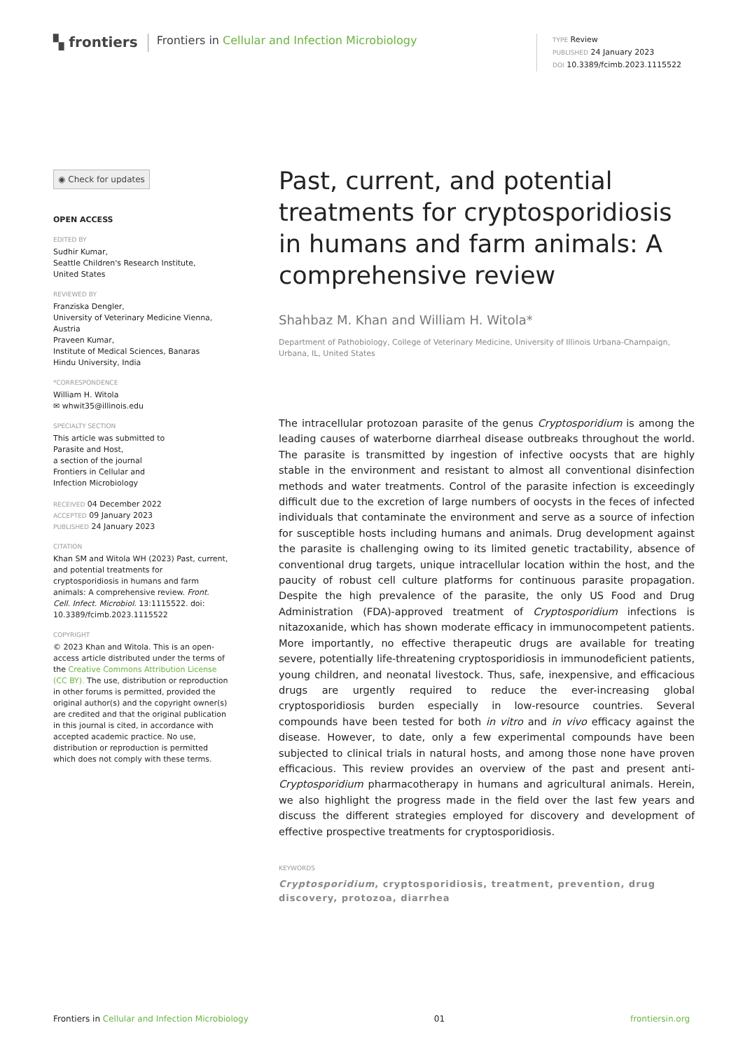▚ frontiers
Frontiers in Cellular and Infection Microbiology
TYPE Review
PUBLISHED 24 January 2023
DOI 10.3389/fcimb.2023.1115522
◉ Check for updates
OPEN ACCESS
EDITED BY
Sudhir Kumar,
Seattle Children's Research Institute,
United States
REVIEWED BY
Franziska Dengler,
University of Veterinary Medicine Vienna,
Austria
Praveen Kumar,
Institute of Medical Sciences, Banaras
Hindu University, India
*CORRESPONDENCE
William H. Witola
✉ whwit35@illinois.edu
SPECIALTY SECTION
This article was submitted to
Parasite and Host,
a section of the journal
Frontiers in Cellular and
Infection Microbiology
RECEIVED 04 December 2022
ACCEPTED 09 January 2023
PUBLISHED 24 January 2023
CITATION
Khan SM and Witola WH (2023) Past, current, and potential treatments for cryptosporidiosis in humans and farm animals: A comprehensive review. Front. Cell. Infect. Microbiol. 13:1115522. doi: 10.3389/fcimb.2023.1115522
COPYRIGHT
© 2023 Khan and Witola. This is an open-access article distributed under the terms of the Creative Commons Attribution License (CC BY). The use, distribution or reproduction in other forums is permitted, provided the original author(s) and the copyright owner(s) are credited and that the original publication in this journal is cited, in accordance with accepted academic practice. No use, distribution or reproduction is permitted which does not comply with these terms.
Past, current, and potential treatments for cryptosporidiosis in humans and farm animals: A comprehensive review
Shahbaz M. Khan and William H. Witola*
Department of Pathobiology, College of Veterinary Medicine, University of Illinois Urbana-Champaign, Urbana, IL, United States
The intracellular protozoan parasite of the genus Cryptosporidium is among the leading causes of waterborne diarrheal disease outbreaks throughout the world. The parasite is transmitted by ingestion of infective oocysts that are highly stable in the environment and resistant to almost all conventional disinfection methods and water treatments. Control of the parasite infection is exceedingly difficult due to the excretion of large numbers of oocysts in the feces of infected individuals that contaminate the environment and serve as a source of infection for susceptible hosts including humans and animals. Drug development against the parasite is challenging owing to its limited genetic tractability, absence of conventional drug targets, unique intracellular location within the host, and the paucity of robust cell culture platforms for continuous parasite propagation. Despite the high prevalence of the parasite, the only US Food and Drug Administration (FDA)-approved treatment of Cryptosporidium infections is nitazoxanide, which has shown moderate efficacy in immunocompetent patients. More importantly, no effective therapeutic drugs are available for treating severe, potentially life-threatening cryptosporidiosis in immunodeficient patients, young children, and neonatal livestock. Thus, safe, inexpensive, and efficacious drugs are urgently required to reduce the ever-increasing global cryptosporidiosis burden especially in low-resource countries. Several compounds have been tested for both in vitro and in vivo efficacy against the disease. However, to date, only a few experimental compounds have been subjected to clinical trials in natural hosts, and among those none have proven efficacious. This review provides an overview of the past and present anti-Cryptosporidium pharmacotherapy in humans and agricultural animals. Herein, we also highlight the progress made in the field over the last few years and discuss the different strategies employed for discovery and development of effective prospective treatments for cryptosporidiosis.
KEYWORDS
Cryptosporidium, cryptosporidiosis, treatment, prevention, drug discovery, protozoa, diarrhea
Frontiers in Cellular and Infection Microbiology 01 frontiersin.org